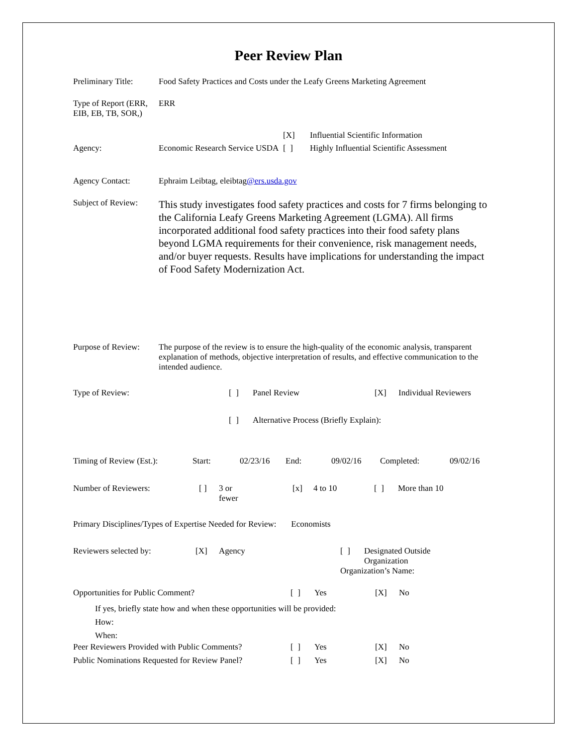Peer Review Plan
| Preliminary Title: | Food Safety Practices and Costs under the Leafy Greens Marketing Agreement | | |
| Type of Report (ERR, EIB, EB, TB, SOR,) | ERR | | |
| | | [X] | Influential Scientific Information |
| Agency: | Economic Research Service USDA | [ ] | Highly Influential Scientific Assessment |
| Agency Contact: | Ephraim Leibtag, eleibtag @ers.usda.gov | | |
| Subject of Review: | This study investigates food safety practices and costs for 7 firms belonging to the California Leafy Greens Marketing Agreement (LGMA). All firms incorporated additional food safety practices into their food safety plans beyond LGMA requirements for their convenience, risk management needs, and/or buyer requests. Results have implications for understanding the impact of Food Safety Modernization Act. | | |
| Purpose of Review: | The purpose of the review is to ensure the high-quality of the economic analysis, transparent explanation of methods, objective interpretation of results, and effective communication to the intended audience. | | |
| Type of Review: | [ ] | Panel Review | [X] | Individual Reviewers |
| | [ ] | Alternative Process (Briefly Explain): | | |
| Timing of Review (Est.): | Start: | 02/23/16 | End: | 09/02/16 | Completed: | 09/02/16 |
| Number of Reviewers: | [ ] | 3 or fewer | [x] | 4 to 10 | [ ] | More than 10 |
Primary Disciplines/Types of Expertise Needed for Review: Economists
| Reviewers selected by: | [X] | Agency | [ ] | Designated Outside Organization |
| | | | Organization’s Name: | |
| Opportunities for Public Comment? | [ ] | Yes | [X] | No |
| If yes, briefly state how and when these opportunities will be provided: How: When: | | | | |
| Peer Reviewers Provided with Public Comments? | [ ] | Yes | [X] | No |
| Public Nominations Requested for Review Panel? | [ ] | Yes | [X] | No |